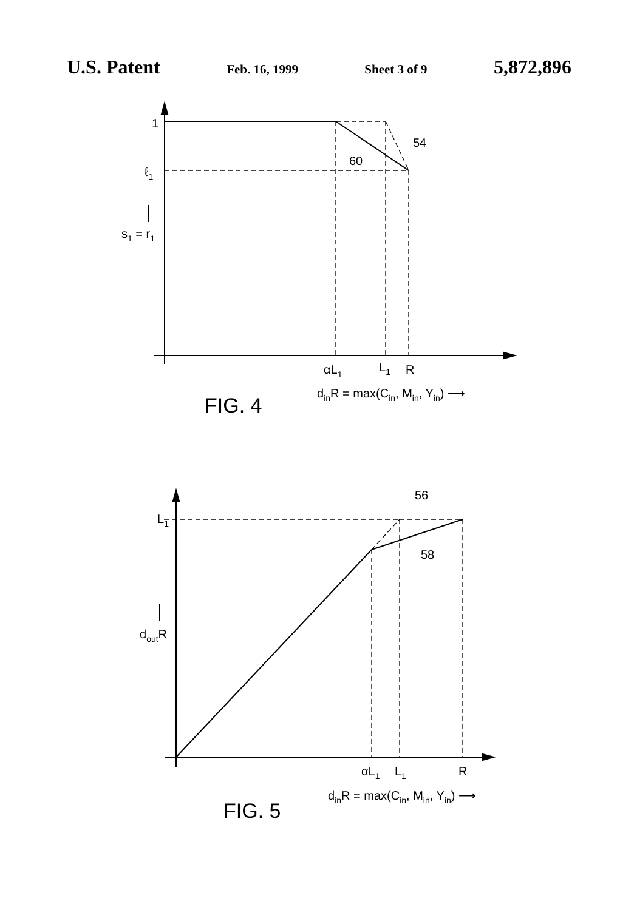U.S. Patent Feb. 16, 1999 Sheet 3 of 9 5,872,896
1
ℓ1
s1 = r1
54
60
αL1
L1
R
dinR = max(Cin, Min, Yin) ⟶
FIG. 4
L1
doutR
56
58
αL1
L1
R
dinR = max(Cin, Min, Yin) ⟶
FIG. 5